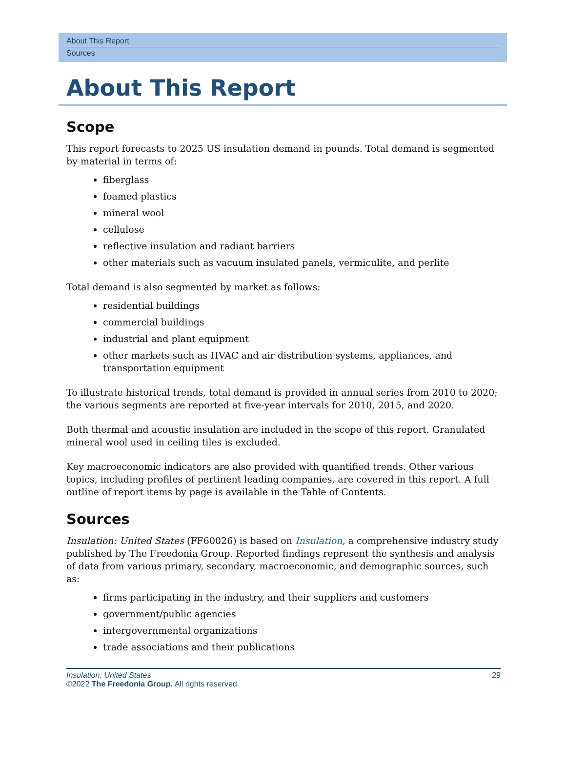About This Report
Sources
About This Report
Scope
This report forecasts to 2025 US insulation demand in pounds. Total demand is segmented by material in terms of:
fiberglass
foamed plastics
mineral wool
cellulose
reflective insulation and radiant barriers
other materials such as vacuum insulated panels, vermiculite, and perlite
Total demand is also segmented by market as follows:
residential buildings
commercial buildings
industrial and plant equipment
other markets such as HVAC and air distribution systems, appliances, and transportation equipment
To illustrate historical trends, total demand is provided in annual series from 2010 to 2020; the various segments are reported at five-year intervals for 2010, 2015, and 2020.
Both thermal and acoustic insulation are included in the scope of this report. Granulated mineral wool used in ceiling tiles is excluded.
Key macroeconomic indicators are also provided with quantified trends. Other various topics, including profiles of pertinent leading companies, are covered in this report. A full outline of report items by page is available in the Table of Contents.
Sources
Insulation: United States (FF60026) is based on Insulation, a comprehensive industry study published by The Freedonia Group. Reported findings represent the synthesis and analysis of data from various primary, secondary, macroeconomic, and demographic sources, such as:
firms participating in the industry, and their suppliers and customers
government/public agencies
intergovernmental organizations
trade associations and their publications
Insulation: United States
©2022 The Freedonia Group. All rights reserved.
29